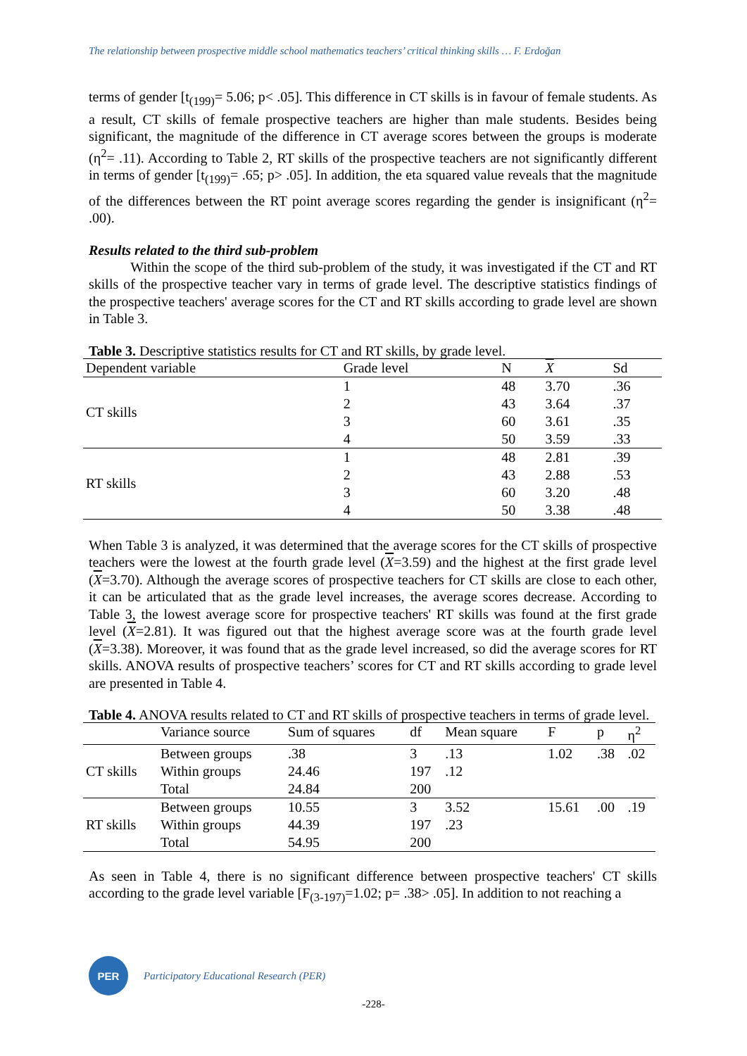The relationship between prospective middle school mathematics teachers’ critical thinking skills … F. Erdoğan
terms of gender [t<sub>(199)</sub>= 5.06; p< .05]. This difference in CT skills is in favour of female students. As a result, CT skills of female prospective teachers are higher than male students. Besides being significant, the magnitude of the difference in CT average scores between the groups is moderate (η<sup>2</sup>= .11). According to Table 2, RT skills of the prospective teachers are not significantly different in terms of gender [t<sub>(199)</sub>= .65; p> .05]. In addition, the eta squared value reveals that the magnitude of the differences between the RT point average scores regarding the gender is insignificant (η<sup>2</sup>= .00).
Results related to the third sub-problem
Within the scope of the third sub-problem of the study, it was investigated if the CT and RT skills of the prospective teacher vary in terms of grade level. The descriptive statistics findings of the prospective teachers' average scores for the CT and RT skills according to grade level are shown in Table 3.
Table 3. Descriptive statistics results for CT and RT skills, by grade level.
| Dependent variable | Grade level | N | X | Sd |
| --- | --- | --- | --- | --- |
| CT skills | 1 | 48 | 3.70 | .36 |
| | 2 | 43 | 3.64 | .37 |
| | 3 | 60 | 3.61 | .35 |
| | 4 | 50 | 3.59 | .33 |
| RT skills | 1 | 48 | 2.81 | .39 |
| | 2 | 43 | 2.88 | .53 |
| | 3 | 60 | 3.20 | .48 |
| | 4 | 50 | 3.38 | .48 |
When Table 3 is analyzed, it was determined that the average scores for the CT skills of prospective teachers were the lowest at the fourth grade level (X=3.59) and the highest at the first grade level (X=3.70). Although the average scores of prospective teachers for CT skills are close to each other, it can be articulated that as the grade level increases, the average scores decrease. According to Table 3, the lowest average score for prospective teachers' RT skills was found at the first grade level (X=2.81). It was figured out that the highest average score was at the fourth grade level (X=3.38). Moreover, it was found that as the grade level increased, so did the average scores for RT skills. ANOVA results of prospective teachers’ scores for CT and RT skills according to grade level are presented in Table 4.
Table 4. ANOVA results related to CT and RT skills of prospective teachers in terms of grade level.
| | Variance source | Sum of squares | df | Mean square | F | p | η<sup>2</sup> |
| --- | --- | --- | --- | --- | --- | --- | --- |
| CT skills | Between groups | .38 | 3 | .13 | 1.02 | .38 | .02 |
| | Within groups | 24.46 | 197 | .12 | | | |
| | Total | 24.84 | 200 | | | | |
| RT skills | Between groups | 10.55 | 3 | 3.52 | 15.61 | .00 | .19 |
| | Within groups | 44.39 | 197 | .23 | | | |
| | Total | 54.95 | 200 | | | | |
As seen in Table 4, there is no significant difference between prospective teachers' CT skills according to the grade level variable [F<sub>(3-197)</sub>=1.02; p= .38> .05]. In addition to not reaching a
PER
Participatory Educational Research (PER)
-228-